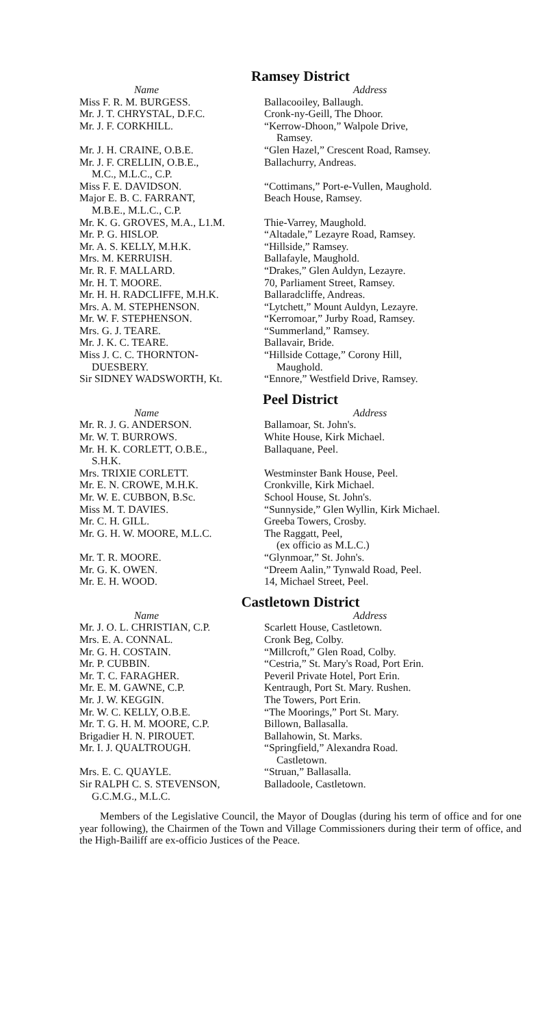Ramsey District
| Name | Address |
| --- | --- |
| Miss F. R. M. BURGESS. | Ballacooiley, Ballaugh. |
| Mr. J. T. CHRYSTAL, D.F.C. | Cronk-ny-Geill, The Dhoor. |
| Mr. J. F. CORKHILL. | “Kerrow-Dhoon,” Walpole Drive, Ramsey. |
| Mr. J. H. CRAINE, O.B.E. | “Glen Hazel,” Crescent Road, Ramsey. |
| Mr. J. F. CRELLIN, O.B.E., M.C., M.L.C., C.P. | Ballachurry, Andreas. |
| Miss F. E. DAVIDSON. | “Cottimans,” Port-e-Vullen, Maughold. |
| Major E. B. C. FARRANT, M.B.E., M.L.C., C.P. | Beach House, Ramsey. |
| Mr. K. G. GROVES, M.A., L1.M. | Thie-Varrey, Maughold. |
| Mr. P. G. HISLOP. | “Altadale,” Lezayre Road, Ramsey. |
| Mr. A. S. KELLY, M.H.K. | “Hillside,” Ramsey. |
| Mrs. M. KERRUISH. | Ballafayle, Maughold. |
| Mr. R. F. MALLARD. | “Drakes,” Glen Auldyn, Lezayre. |
| Mr. H. T. MOORE. | 70, Parliament Street, Ramsey. |
| Mr. H. H. RADCLIFFE, M.H.K. | Ballaradcliffe, Andreas. |
| Mrs. A. M. STEPHENSON. | “Lytchett,” Mount Auldyn, Lezayre. |
| Mr. W. F. STEPHENSON. | “Kerromoar,” Jurby Road, Ramsey. |
| Mrs. G. J. TEARE. | “Summerland,” Ramsey. |
| Mr. J. K. C. TEARE. | Ballavair, Bride. |
| Miss J. C. C. THORNTON- DUESBERY. | “Hillside Cottage,” Corony Hill, Maughold. |
| Sir SIDNEY WADSWORTH, Kt. | “Ennore,” Westfield Drive, Ramsey. |
Peel District
| Name | Address |
| --- | --- |
| Mr. R. J. G. ANDERSON. | Ballamoar, St. John's. |
| Mr. W. T. BURROWS. | White House, Kirk Michael. |
| Mr. H. K. CORLETT, O.B.E., S.H.K. | Ballaquane, Peel. |
| Mrs. TRIXIE CORLETT. | Westminster Bank House, Peel. |
| Mr. E. N. CROWE, M.H.K. | Cronkville, Kirk Michael. |
| Mr. W. E. CUBBON, B.Sc. | School House, St. John's. |
| Miss M. T. DAVIES. | “Sunnyside,” Glen Wyllin, Kirk Michael. |
| Mr. C. H. GILL. | Greeba Towers, Crosby. |
| Mr. G. H. W. MOORE, M.L.C. | The Raggatt, Peel, (ex officio as M.L.C.) |
| Mr. T. R. MOORE. | “Glynmoar,” St. John's. |
| Mr. G. K. OWEN. | “Dreem Aalin,” Tynwald Road, Peel. |
| Mr. E. H. WOOD. | 14, Michael Street, Peel. |
Castletown District
| Name | Address |
| --- | --- |
| Mr. J. O. L. CHRISTIAN, C.P. | Scarlett House, Castletown. |
| Mrs. E. A. CONNAL. | Cronk Beg, Colby. |
| Mr. G. H. COSTAIN. | “Millcroft,” Glen Road, Colby. |
| Mr. P. CUBBIN. | “Cestria,” St. Mary's Road, Port Erin. |
| Mr. T. C. FARAGHER. | Peveril Private Hotel, Port Erin. |
| Mr. E. M. GAWNE, C.P. | Kentraugh, Port St. Mary. Rushen. |
| Mr. J. W. KEGGIN. | The Towers, Port Erin. |
| Mr. W. C. KELLY, O.B.E. | “The Moorings,” Port St. Mary. |
| Mr. T. G. H. M. MOORE, C.P. | Billown, Ballasalla. |
| Brigadier H. N. PIROUET. | Ballahowin, St. Marks. |
| Mr. I. J. QUALTROUGH. | “Springfield,” Alexandra Road. Castletown. |
| Mrs. E. C. QUAYLE. | “Struan,” Ballasalla. |
| Sir RALPH C. S. STEVENSON, G.C.M.G., M.L.C. | Balladoole, Castletown. |
Members of the Legislative Council, the Mayor of Douglas (during his term of office and for one year following), the Chairmen of the Town and Village Commissioners during their term of office, and the High-Bailiff are ex-officio Justices of the Peace.